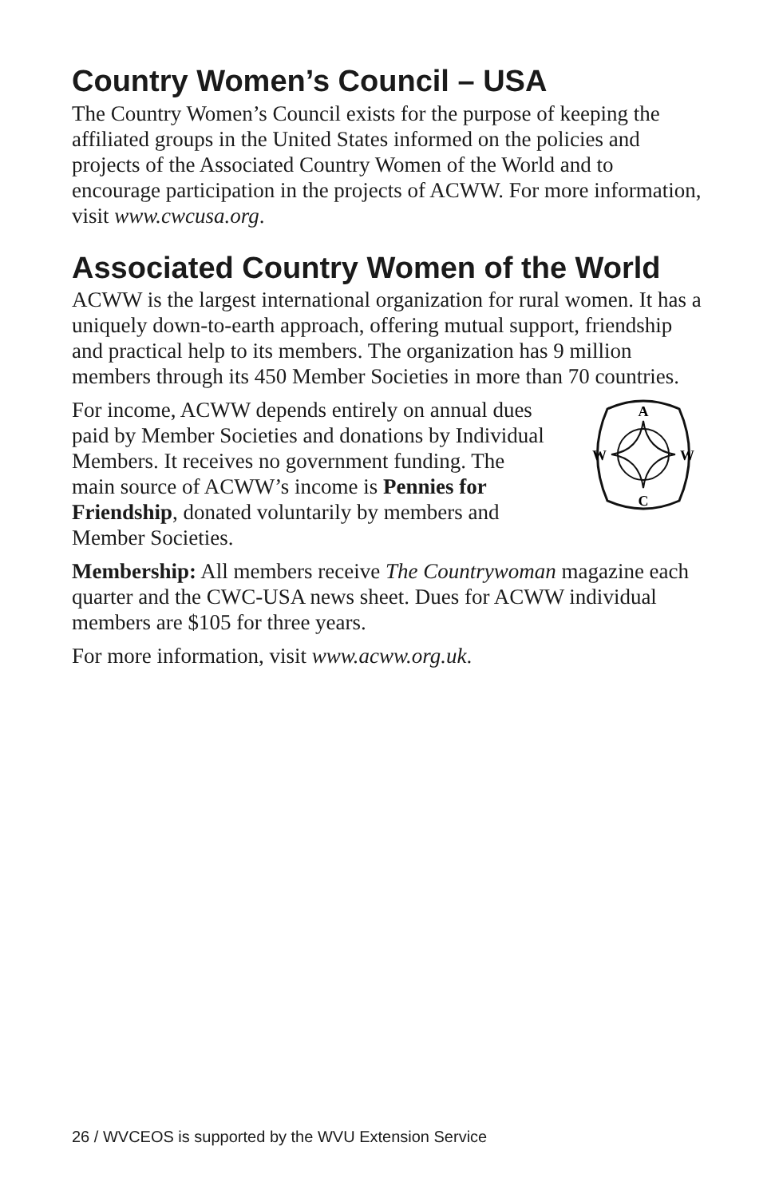Country Women’s Council – USA
The Country Women’s Council exists for the purpose of keeping the affiliated groups in the United States informed on the policies and projects of the Associated Country Women of the World and to encourage participation in the projects of ACWW. For more information, visit www.cwcusa.org.
Associated Country Women of the World
ACWW is the largest international organization for rural women. It has a uniquely down-to-earth approach, offering mutual support, friendship and practical help to its members. The organization has 9 million members through its 450 Member Societies in more than 70 countries.
For income, ACWW depends entirely on annual dues paid by Member Societies and donations by Individual Members. It receives no government funding. The main source of ACWW’s income is Pennies for Friendship, donated voluntarily by members and Member Societies.
A
C
W
W
Membership: All members receive The Countrywoman magazine each quarter and the CWC-USA news sheet. Dues for ACWW individual members are $105 for three years.
For more information, visit www.acww.org.uk.
26 / WVCEOS is supported by the WVU Extension Service